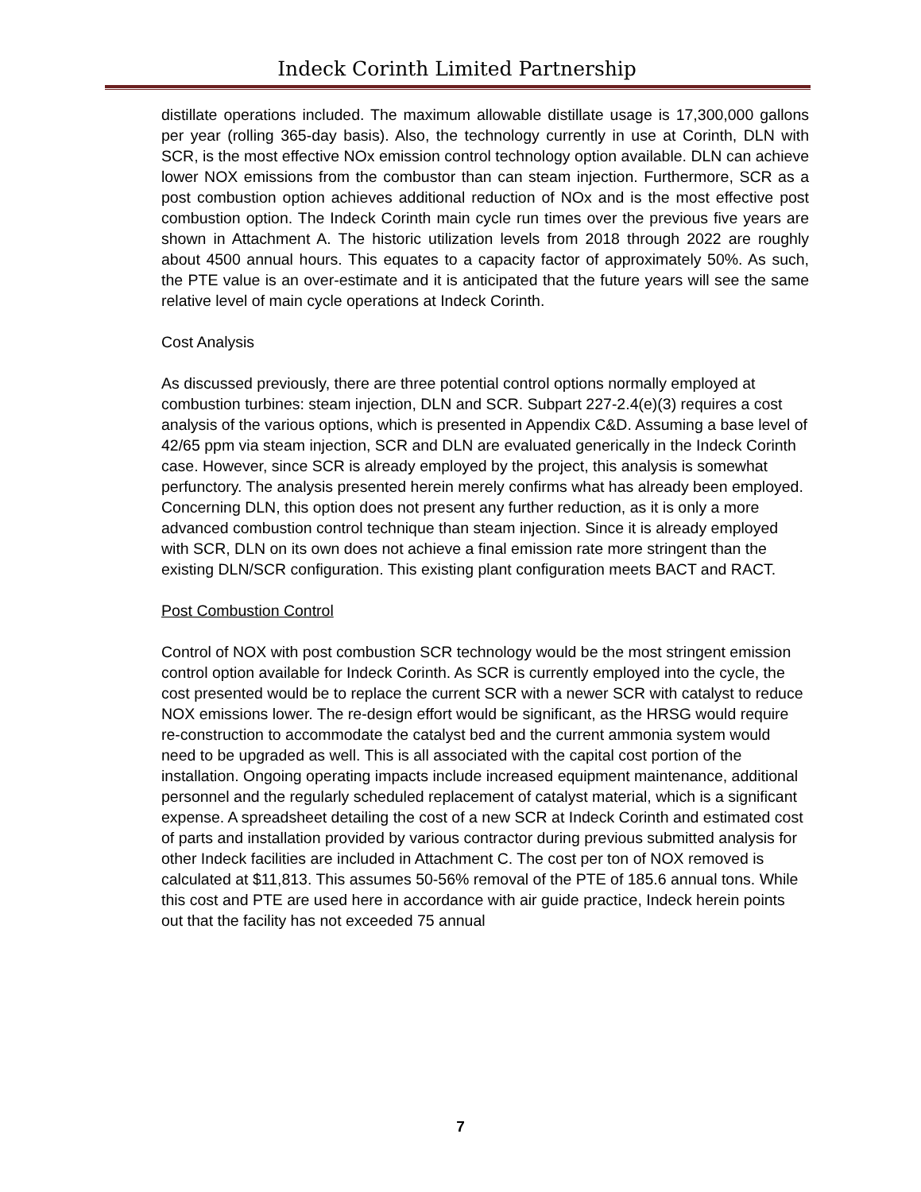Indeck Corinth Limited Partnership
distillate operations included. The maximum allowable distillate usage is 17,300,000 gallons per year (rolling 365-day basis). Also, the technology currently in use at Corinth, DLN with SCR, is the most effective NOx emission control technology option available. DLN can achieve lower NOX emissions from the combustor than can steam injection. Furthermore, SCR as a post combustion option achieves additional reduction of NOx and is the most effective post combustion option. The Indeck Corinth main cycle run times over the previous five years are shown in Attachment A. The historic utilization levels from 2018 through 2022 are roughly about 4500 annual hours. This equates to a capacity factor of approximately 50%. As such, the PTE value is an over-estimate and it is anticipated that the future years will see the same relative level of main cycle operations at Indeck Corinth.
Cost Analysis
As discussed previously, there are three potential control options normally employed at combustion turbines: steam injection, DLN and SCR. Subpart 227-2.4(e)(3) requires a cost analysis of the various options, which is presented in Appendix C&D. Assuming a base level of 42/65 ppm via steam injection, SCR and DLN are evaluated generically in the Indeck Corinth case. However, since SCR is already employed by the project, this analysis is somewhat perfunctory. The analysis presented herein merely confirms what has already been employed. Concerning DLN, this option does not present any further reduction, as it is only a more advanced combustion control technique than steam injection. Since it is already employed with SCR, DLN on its own does not achieve a final emission rate more stringent than the existing DLN/SCR configuration. This existing plant configuration meets BACT and RACT.
Post Combustion Control
Control of NOX with post combustion SCR technology would be the most stringent emission control option available for Indeck Corinth. As SCR is currently employed into the cycle, the cost presented would be to replace the current SCR with a newer SCR with catalyst to reduce NOX emissions lower. The re-design effort would be significant, as the HRSG would require re-construction to accommodate the catalyst bed and the current ammonia system would need to be upgraded as well. This is all associated with the capital cost portion of the installation. Ongoing operating impacts include increased equipment maintenance, additional personnel and the regularly scheduled replacement of catalyst material, which is a significant expense. A spreadsheet detailing the cost of a new SCR at Indeck Corinth and estimated cost of parts and installation provided by various contractor during previous submitted analysis for other Indeck facilities are included in Attachment C. The cost per ton of NOX removed is calculated at $11,813. This assumes 50-56% removal of the PTE of 185.6 annual tons. While this cost and PTE are used here in accordance with air guide practice, Indeck herein points out that the facility has not exceeded 75 annual
7